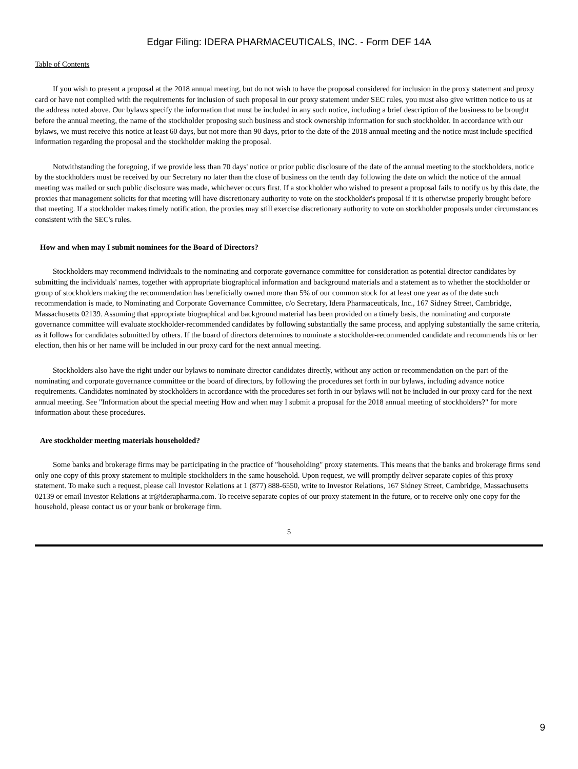Edgar Filing: IDERA PHARMACEUTICALS, INC. - Form DEF 14A
Table of Contents
If you wish to present a proposal at the 2018 annual meeting, but do not wish to have the proposal considered for inclusion in the proxy statement and proxy card or have not complied with the requirements for inclusion of such proposal in our proxy statement under SEC rules, you must also give written notice to us at the address noted above. Our bylaws specify the information that must be included in any such notice, including a brief description of the business to be brought before the annual meeting, the name of the stockholder proposing such business and stock ownership information for such stockholder. In accordance with our bylaws, we must receive this notice at least 60 days, but not more than 90 days, prior to the date of the 2018 annual meeting and the notice must include specified information regarding the proposal and the stockholder making the proposal.
Notwithstanding the foregoing, if we provide less than 70 days' notice or prior public disclosure of the date of the annual meeting to the stockholders, notice by the stockholders must be received by our Secretary no later than the close of business on the tenth day following the date on which the notice of the annual meeting was mailed or such public disclosure was made, whichever occurs first. If a stockholder who wished to present a proposal fails to notify us by this date, the proxies that management solicits for that meeting will have discretionary authority to vote on the stockholder's proposal if it is otherwise properly brought before that meeting. If a stockholder makes timely notification, the proxies may still exercise discretionary authority to vote on stockholder proposals under circumstances consistent with the SEC's rules.
How and when may I submit nominees for the Board of Directors?
Stockholders may recommend individuals to the nominating and corporate governance committee for consideration as potential director candidates by submitting the individuals' names, together with appropriate biographical information and background materials and a statement as to whether the stockholder or group of stockholders making the recommendation has beneficially owned more than 5% of our common stock for at least one year as of the date such recommendation is made, to Nominating and Corporate Governance Committee, c/o Secretary, Idera Pharmaceuticals, Inc., 167 Sidney Street, Cambridge, Massachusetts 02139. Assuming that appropriate biographical and background material has been provided on a timely basis, the nominating and corporate governance committee will evaluate stockholder-recommended candidates by following substantially the same process, and applying substantially the same criteria, as it follows for candidates submitted by others. If the board of directors determines to nominate a stockholder-recommended candidate and recommends his or her election, then his or her name will be included in our proxy card for the next annual meeting.
Stockholders also have the right under our bylaws to nominate director candidates directly, without any action or recommendation on the part of the nominating and corporate governance committee or the board of directors, by following the procedures set forth in our bylaws, including advance notice requirements. Candidates nominated by stockholders in accordance with the procedures set forth in our bylaws will not be included in our proxy card for the next annual meeting. See "Information about the special meeting How and when may I submit a proposal for the 2018 annual meeting of stockholders?" for more information about these procedures.
Are stockholder meeting materials householded?
Some banks and brokerage firms may be participating in the practice of "householding" proxy statements. This means that the banks and brokerage firms send only one copy of this proxy statement to multiple stockholders in the same household. Upon request, we will promptly deliver separate copies of this proxy statement. To make such a request, please call Investor Relations at 1 (877) 888-6550, write to Investor Relations, 167 Sidney Street, Cambridge, Massachusetts 02139 or email Investor Relations at ir@iderapharma.com. To receive separate copies of our proxy statement in the future, or to receive only one copy for the household, please contact us or your bank or brokerage firm.
5
9